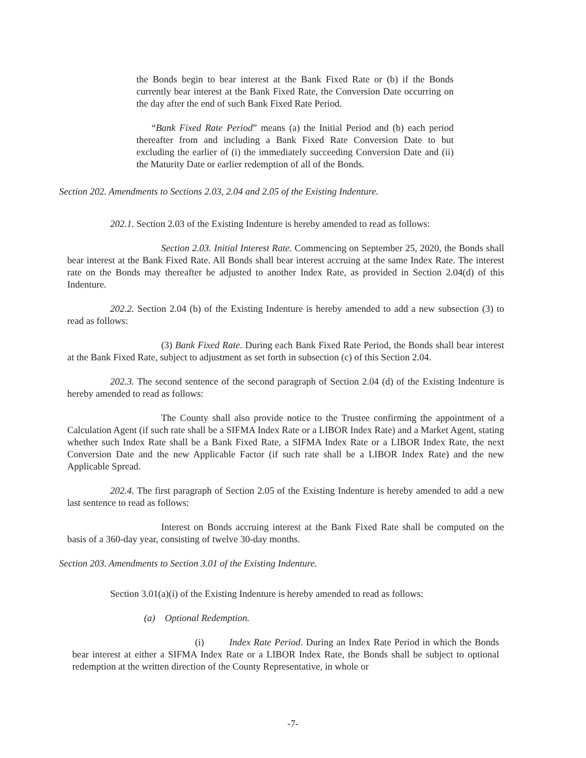the Bonds begin to bear interest at the Bank Fixed Rate or (b) if the Bonds currently bear interest at the Bank Fixed Rate, the Conversion Date occurring on the day after the end of such Bank Fixed Rate Period.
“Bank Fixed Rate Period” means (a) the Initial Period and (b) each period thereafter from and including a Bank Fixed Rate Conversion Date to but excluding the earlier of (i) the immediately succeeding Conversion Date and (ii) the Maturity Date or earlier redemption of all of the Bonds.
Section 202. Amendments to Sections 2.03, 2.04 and 2.05 of the Existing Indenture.
202.1. Section 2.03 of the Existing Indenture is hereby amended to read as follows:
Section 2.03. Initial Interest Rate. Commencing on September 25, 2020, the Bonds shall bear interest at the Bank Fixed Rate. All Bonds shall bear interest accruing at the same Index Rate. The interest rate on the Bonds may thereafter be adjusted to another Index Rate, as provided in Section 2.04(d) of this Indenture.
202.2. Section 2.04 (b) of the Existing Indenture is hereby amended to add a new subsection (3) to read as follows:
(3) Bank Fixed Rate. During each Bank Fixed Rate Period, the Bonds shall bear interest at the Bank Fixed Rate, subject to adjustment as set forth in subsection (c) of this Section 2.04.
202.3. The second sentence of the second paragraph of Section 2.04 (d) of the Existing Indenture is hereby amended to read as follows:
The County shall also provide notice to the Trustee confirming the appointment of a Calculation Agent (if such rate shall be a SIFMA Index Rate or a LIBOR Index Rate) and a Market Agent, stating whether such Index Rate shall be a Bank Fixed Rate, a SIFMA Index Rate or a LIBOR Index Rate, the next Conversion Date and the new Applicable Factor (if such rate shall be a LIBOR Index Rate) and the new Applicable Spread.
202.4. The first paragraph of Section 2.05 of the Existing Indenture is hereby amended to add a new last sentence to read as follows:
Interest on Bonds accruing interest at the Bank Fixed Rate shall be computed on the basis of a 360-day year, consisting of twelve 30-day months.
Section 203. Amendments to Section 3.01 of the Existing Indenture.
Section 3.01(a)(i) of the Existing Indenture is hereby amended to read as follows:
(a) Optional Redemption.
(i) Index Rate Period. During an Index Rate Period in which the Bonds bear interest at either a SIFMA Index Rate or a LIBOR Index Rate, the Bonds shall be subject to optional redemption at the written direction of the County Representative, in whole or
-7-